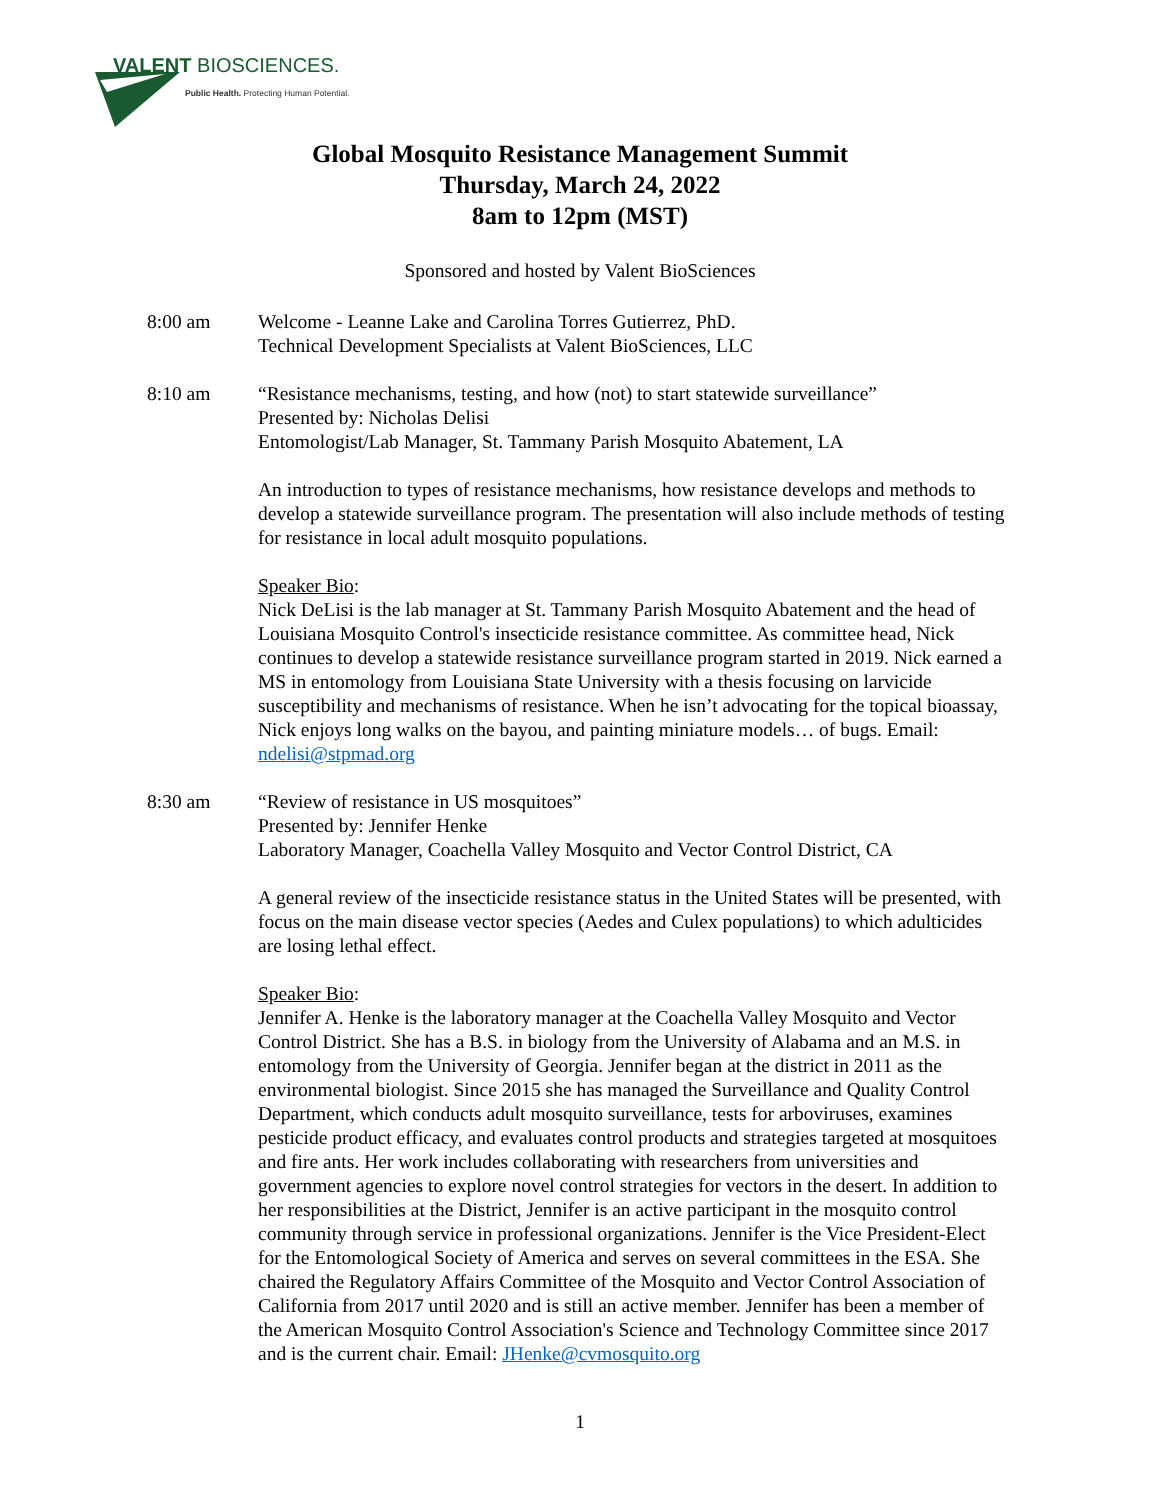VALENT BIOSCIENCES.
Public Health. Protecting Human Potential.
Global Mosquito Resistance Management Summit
Thursday, March 24, 2022
8am to 12pm (MST)
Sponsored and hosted by Valent BioSciences
8:00 am Welcome - Leanne Lake and Carolina Torres Gutierrez, PhD.
Technical Development Specialists at Valent BioSciences, LLC
8:10 am “Resistance mechanisms, testing, and how (not) to start statewide surveillance”
Presented by: Nicholas Delisi
Entomologist/Lab Manager, St. Tammany Parish Mosquito Abatement, LA
An introduction to types of resistance mechanisms, how resistance develops and methods to develop a statewide surveillance program. The presentation will also include methods of testing for resistance in local adult mosquito populations.
Speaker Bio:
Nick DeLisi is the lab manager at St. Tammany Parish Mosquito Abatement and the head of Louisiana Mosquito Control's insecticide resistance committee. As committee head, Nick continues to develop a statewide resistance surveillance program started in 2019. Nick earned a MS in entomology from Louisiana State University with a thesis focusing on larvicide susceptibility and mechanisms of resistance. When he isn’t advocating for the topical bioassay, Nick enjoys long walks on the bayou, and painting miniature models… of bugs. Email: ndelisi@stpmad.org
8:30 am “Review of resistance in US mosquitoes”
Presented by: Jennifer Henke
Laboratory Manager, Coachella Valley Mosquito and Vector Control District, CA
A general review of the insecticide resistance status in the United States will be presented, with focus on the main disease vector species (Aedes and Culex populations) to which adulticides are losing lethal effect.
Speaker Bio:
Jennifer A. Henke is the laboratory manager at the Coachella Valley Mosquito and Vector Control District. She has a B.S. in biology from the University of Alabama and an M.S. in entomology from the University of Georgia. Jennifer began at the district in 2011 as the environmental biologist. Since 2015 she has managed the Surveillance and Quality Control Department, which conducts adult mosquito surveillance, tests for arboviruses, examines pesticide product efficacy, and evaluates control products and strategies targeted at mosquitoes and fire ants. Her work includes collaborating with researchers from universities and government agencies to explore novel control strategies for vectors in the desert. In addition to her responsibilities at the District, Jennifer is an active participant in the mosquito control community through service in professional organizations. Jennifer is the Vice President-Elect for the Entomological Society of America and serves on several committees in the ESA. She chaired the Regulatory Affairs Committee of the Mosquito and Vector Control Association of California from 2017 until 2020 and is still an active member. Jennifer has been a member of the American Mosquito Control Association's Science and Technology Committee since 2017 and is the current chair. Email: JHenke@cvmosquito.org
1